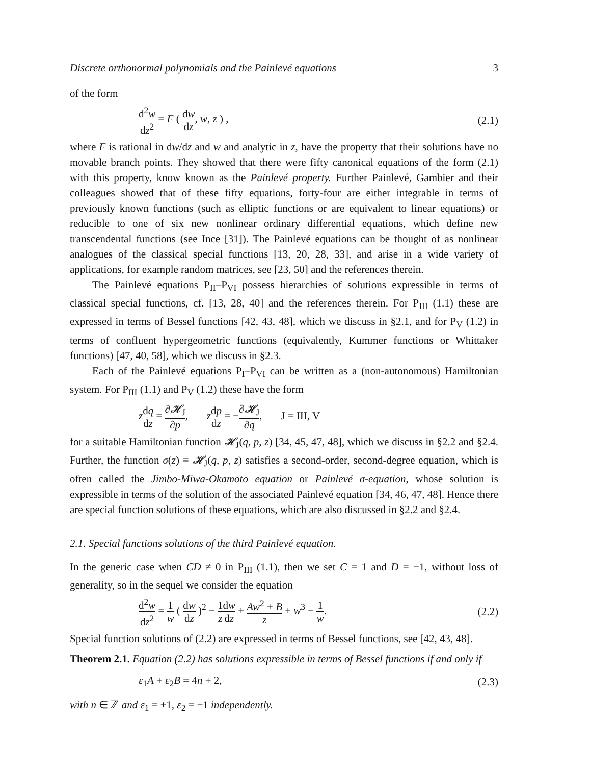Discrete orthonormal polynomials and the Painlevé equations 3
of the form
d<sup>2</sup>w dz<sup>2</sup> = F ( dw dz, w, z ) , (2.1)
where F is rational in dw/dz and w and analytic in z, have the property that their solutions have no movable branch points. They showed that there were fifty canonical equations of the form (2.1) with this property, know known as the Painlevé property. Further Painlevé, Gambier and their colleagues showed that of these fifty equations, forty-four are either integrable in terms of previously known functions (such as elliptic functions or are equivalent to linear equations) or reducible to one of six new nonlinear ordinary differential equations, which define new transcendental functions (see Ince [31]). The Painlevé equations can be thought of as nonlinear analogues of the classical special functions [13, 20, 28, 33], and arise in a wide variety of applications, for example random matrices, see [23, 50] and the references therein.
The Painlevé equations P<sub>II</sub>–P<sub>VI</sub> possess hierarchies of solutions expressible in terms of classical special functions, cf. [13, 28, 40] and the references therein. For P<sub>III</sub> (1.1) these are expressed in terms of Bessel functions [42, 43, 48], which we discuss in §2.1, and for P<sub>V</sub> (1.2) in terms of confluent hypergeometric functions (equivalently, Kummer functions or Whittaker functions) [47, 40, 58], which we discuss in §2.3.
Each of the Painlevé equations P<sub>I</sub>–P<sub>VI</sub> can be written as a (non-autonomous) Hamiltonian system. For P<sub>III</sub> (1.1) and P<sub>V</sub> (1.2) these have the form
zdq dz = ∂𝓗<sub>J</sub> ∂p, zdp dz = −∂𝓗<sub>J</sub> ∂q, J = III, V
for a suitable Hamiltonian function 𝓗<sub>J</sub>(q, p, z) [34, 45, 47, 48], which we discuss in §2.2 and §2.4. Further, the function σ(z) ≡ 𝓗<sub>J</sub>(q, p, z) satisfies a second-order, second-degree equation, which is often called the Jimbo-Miwa-Okamoto equation or Painlevé σ-equation, whose solution is expressible in terms of the solution of the associated Painlevé equation [34, 46, 47, 48]. Hence there are special function solutions of these equations, which are also discussed in §2.2 and §2.4.
2.1. Special functions solutions of the third Painlevé equation.
In the generic case when CD ≠ 0 in P<sub>III</sub> (1.1), then we set C = 1 and D = −1, without loss of generality, so in the sequel we consider the equation
d<sup>2</sup>w dz<sup>2</sup> = 1 w ( dw dz )<sup>2</sup> − 1 z dw dz + Aw<sup>2</sup> + B z + w<sup>3</sup> − 1 w. (2.2)
Special function solutions of (2.2) are expressed in terms of Bessel functions, see [42, 43, 48].
Theorem 2.1. Equation (2.2) has solutions expressible in terms of Bessel functions if and only if
ε<sub>1</sub>A + ε<sub>2</sub>B = 4n + 2, (2.3)
with n ∈ ℤ and ε<sub>1</sub> = ±1, ε<sub>2</sub> = ±1 independently.